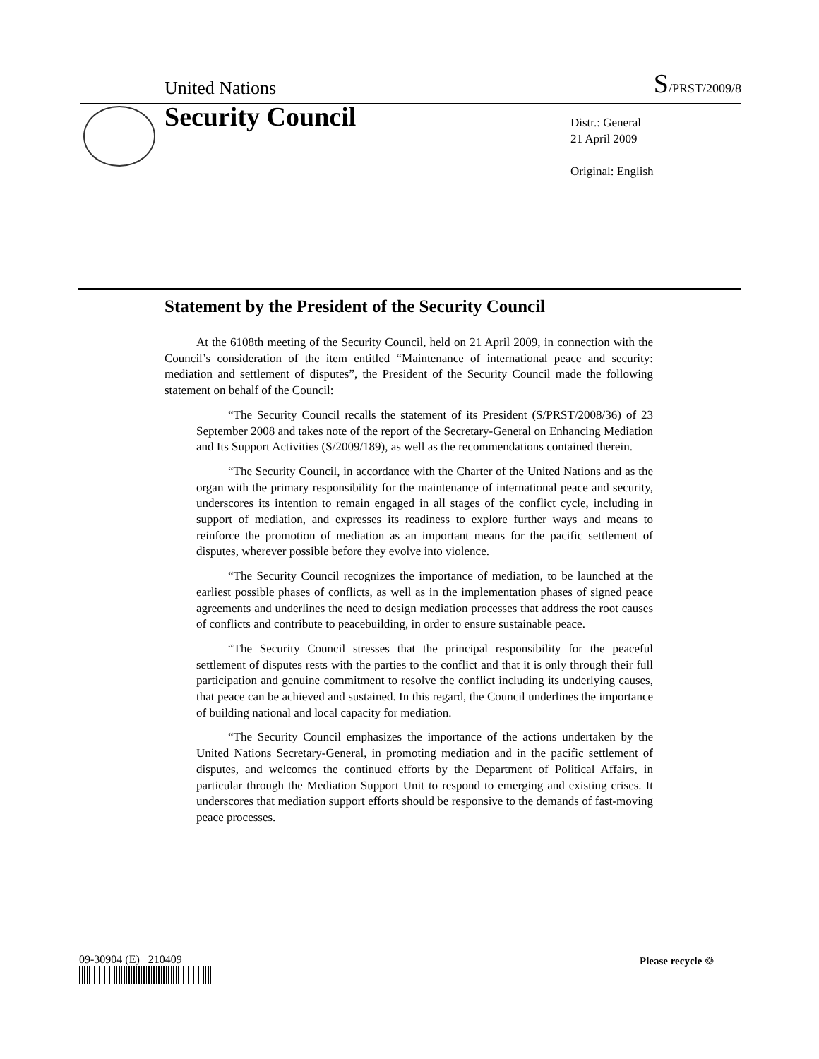United Nations S/PRST/2009/8
Security Council
Distr.: General
21 April 2009
Original: English
Statement by the President of the Security Council
At the 6108th meeting of the Security Council, held on 21 April 2009, in connection with the Council’s consideration of the item entitled “Maintenance of international peace and security: mediation and settlement of disputes”, the President of the Security Council made the following statement on behalf of the Council:
“The Security Council recalls the statement of its President (S/PRST/2008/36) of 23 September 2008 and takes note of the report of the Secretary-General on Enhancing Mediation and Its Support Activities (S/2009/189), as well as the recommendations contained therein.
“The Security Council, in accordance with the Charter of the United Nations and as the organ with the primary responsibility for the maintenance of international peace and security, underscores its intention to remain engaged in all stages of the conflict cycle, including in support of mediation, and expresses its readiness to explore further ways and means to reinforce the promotion of mediation as an important means for the pacific settlement of disputes, wherever possible before they evolve into violence.
“The Security Council recognizes the importance of mediation, to be launched at the earliest possible phases of conflicts, as well as in the implementation phases of signed peace agreements and underlines the need to design mediation processes that address the root causes of conflicts and contribute to peacebuilding, in order to ensure sustainable peace.
“The Security Council stresses that the principal responsibility for the peaceful settlement of disputes rests with the parties to the conflict and that it is only through their full participation and genuine commitment to resolve the conflict including its underlying causes, that peace can be achieved and sustained. In this regard, the Council underlines the importance of building national and local capacity for mediation.
“The Security Council emphasizes the importance of the actions undertaken by the United Nations Secretary-General, in promoting mediation and in the pacific settlement of disputes, and welcomes the continued efforts by the Department of Political Affairs, in particular through the Mediation Support Unit to respond to emerging and existing crises. It underscores that mediation support efforts should be responsive to the demands of fast-moving peace processes.
09-30904 (E) 210409 Please recycle ♲